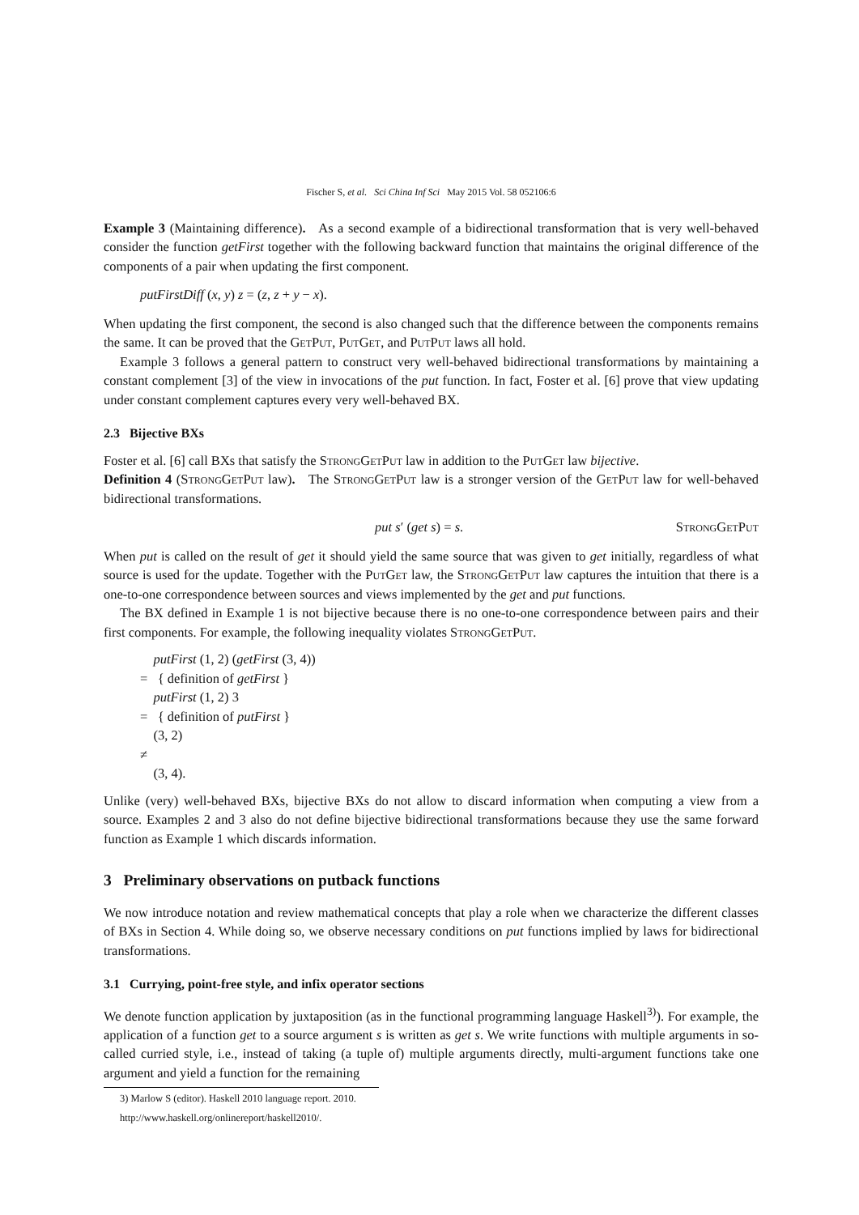Fischer S, et al. Sci China Inf Sci May 2015 Vol. 58 052106:6
Example 3 (Maintaining difference). As a second example of a bidirectional transformation that is very well-behaved consider the function getFirst together with the following backward function that maintains the original difference of the components of a pair when updating the first component.
putFirstDiff (x, y) z = (z, z + y − x).
When updating the first component, the second is also changed such that the difference between the components remains the same. It can be proved that the GetPut, PutGet, and PutPut laws all hold.
Example 3 follows a general pattern to construct very well-behaved bidirectional transformations by maintaining a constant complement [3] of the view in invocations of the put function. In fact, Foster et al. [6] prove that view updating under constant complement captures every very well-behaved BX.
2.3 Bijective BXs
Foster et al. [6] call BXs that satisfy the StrongGetPut law in addition to the PutGet law bijective.
Definition 4 (StrongGetPut law). The StrongGetPut law is a stronger version of the GetPut law for well-behaved bidirectional transformations.
put s′ (get s) = s. StrongGetPut
When put is called on the result of get it should yield the same source that was given to get initially, regardless of what source is used for the update. Together with the PutGet law, the StrongGetPut law captures the intuition that there is a one-to-one correspondence between sources and views implemented by the get and put functions.
The BX defined in Example 1 is not bijective because there is no one-to-one correspondence between pairs and their first components. For example, the following inequality violates StrongGetPut.
putFirst (1, 2) (getFirst (3, 4))
= { definition of getFirst }
putFirst (1, 2) 3
= { definition of putFirst }
(3, 2)
≠
(3, 4).
Unlike (very) well-behaved BXs, bijective BXs do not allow to discard information when computing a view from a source. Examples 2 and 3 also do not define bijective bidirectional transformations because they use the same forward function as Example 1 which discards information.
3 Preliminary observations on putback functions
We now introduce notation and review mathematical concepts that play a role when we characterize the different classes of BXs in Section 4. While doing so, we observe necessary conditions on put functions implied by laws for bidirectional transformations.
3.1 Currying, point-free style, and infix operator sections
We denote function application by juxtaposition (as in the functional programming language Haskell<sup>3)</sup>). For example, the application of a function get to a source argument s is written as get s. We write functions with multiple arguments in so-called curried style, i.e., instead of taking (a tuple of) multiple arguments directly, multi-argument functions take one argument and yield a function for the remaining
3) Marlow S (editor). Haskell 2010 language report. 2010. http://www.haskell.org/onlinereport/haskell2010/.